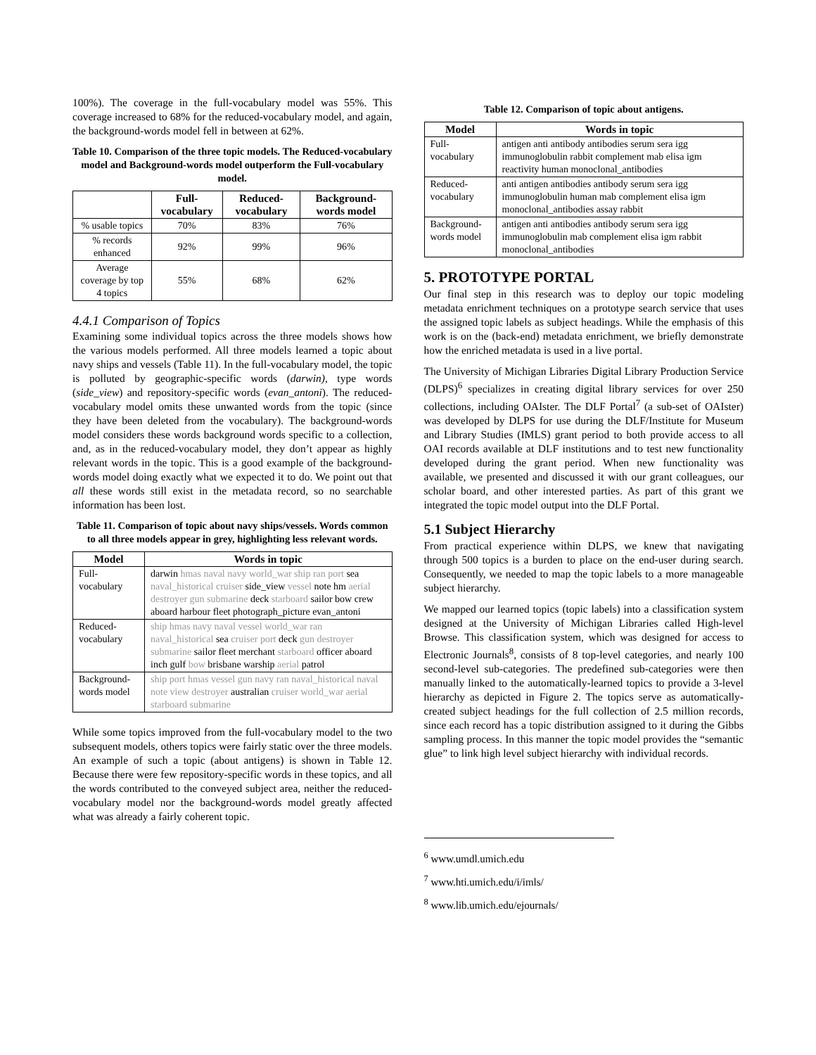100%). The coverage in the full-vocabulary model was 55%. This coverage increased to 68% for the reduced-vocabulary model, and again, the background-words model fell in between at 62%.
Table 10. Comparison of the three topic models. The Reduced-vocabulary model and Background-words model outperform the Full-vocabulary model.
| | Full-vocabulary | Reduced-vocabulary | Background-words model |
| --- | --- | --- | --- |
| % usable topics | 70% | 83% | 76% |
| % records enhanced | 92% | 99% | 96% |
| Average coverage by top 4 topics | 55% | 68% | 62% |
4.4.1 Comparison of Topics
Examining some individual topics across the three models shows how the various models performed. All three models learned a topic about navy ships and vessels (Table 11). In the full-vocabulary model, the topic is polluted by geographic-specific words (darwin), type words (side_view) and repository-specific words (evan_antoni). The reduced-vocabulary model omits these unwanted words from the topic (since they have been deleted from the vocabulary). The background-words model considers these words background words specific to a collection, and, as in the reduced-vocabulary model, they don’t appear as highly relevant words in the topic. This is a good example of the background-words model doing exactly what we expected it to do. We point out that all these words still exist in the metadata record, so no searchable information has been lost.
Table 11. Comparison of topic about navy ships/vessels. Words common to all three models appear in grey, highlighting less relevant words.
| Model | Words in topic |
| --- | --- |
| Full-vocabulary | darwin hmas naval navy world_war ship ran port sea naval_historical cruiser side_view vessel note hm aerial destroyer gun submarine deck starboard sailor bow crew aboard harbour fleet photograph_picture evan_antoni |
| Reduced-vocabulary | ship hmas navy naval vessel world_war ran naval_historical sea cruiser port deck gun destroyer submarine sailor fleet merchant starboard officer aboard inch gulf bow brisbane warship aerial patrol |
| Background-words model | ship port hmas vessel gun navy ran naval_historical naval note view destroyer australian cruiser world_war aerial starboard submarine |
While some topics improved from the full-vocabulary model to the two subsequent models, others topics were fairly static over the three models. An example of such a topic (about antigens) is shown in Table 12. Because there were few repository-specific words in these topics, and all the words contributed to the conveyed subject area, neither the reduced-vocabulary model nor the background-words model greatly affected what was already a fairly coherent topic.
Table 12. Comparison of topic about antigens.
| Model | Words in topic |
| --- | --- |
| Full-vocabulary | antigen anti antibody antibodies serum sera igg immunoglobulin rabbit complement mab elisa igm reactivity human monoclonal_antibodies |
| Reduced-vocabulary | anti antigen antibodies antibody serum sera igg immunoglobulin human mab complement elisa igm monoclonal_antibodies assay rabbit |
| Background-words model | antigen anti antibodies antibody serum sera igg immunoglobulin mab complement elisa igm rabbit monoclonal_antibodies |
5. PROTOTYPE PORTAL
Our final step in this research was to deploy our topic modeling metadata enrichment techniques on a prototype search service that uses the assigned topic labels as subject headings. While the emphasis of this work is on the (back-end) metadata enrichment, we briefly demonstrate how the enriched metadata is used in a live portal.
The University of Michigan Libraries Digital Library Production Service (DLPS)<sup>6</sup> specializes in creating digital library services for over 250 collections, including OAIster. The DLF Portal<sup>7</sup> (a sub-set of OAIster) was developed by DLPS for use during the DLF/Institute for Museum and Library Studies (IMLS) grant period to both provide access to all OAI records available at DLF institutions and to test new functionality developed during the grant period. When new functionality was available, we presented and discussed it with our grant colleagues, our scholar board, and other interested parties. As part of this grant we integrated the topic model output into the DLF Portal.
5.1 Subject Hierarchy
From practical experience within DLPS, we knew that navigating through 500 topics is a burden to place on the end-user during search. Consequently, we needed to map the topic labels to a more manageable subject hierarchy.
We mapped our learned topics (topic labels) into a classification system designed at the University of Michigan Libraries called High-level Browse. This classification system, which was designed for access to Electronic Journals<sup>8</sup>, consists of 8 top-level categories, and nearly 100 second-level sub-categories. The predefined sub-categories were then manually linked to the automatically-learned topics to provide a 3-level hierarchy as depicted in Figure 2. The topics serve as automatically-created subject headings for the full collection of 2.5 million records, since each record has a topic distribution assigned to it during the Gibbs sampling process. In this manner the topic model provides the “semantic glue” to link high level subject hierarchy with individual records.
<sup>6</sup> www.umdl.umich.edu
<sup>7</sup> www.hti.umich.edu/i/imls/
<sup>8</sup> www.lib.umich.edu/ejournals/